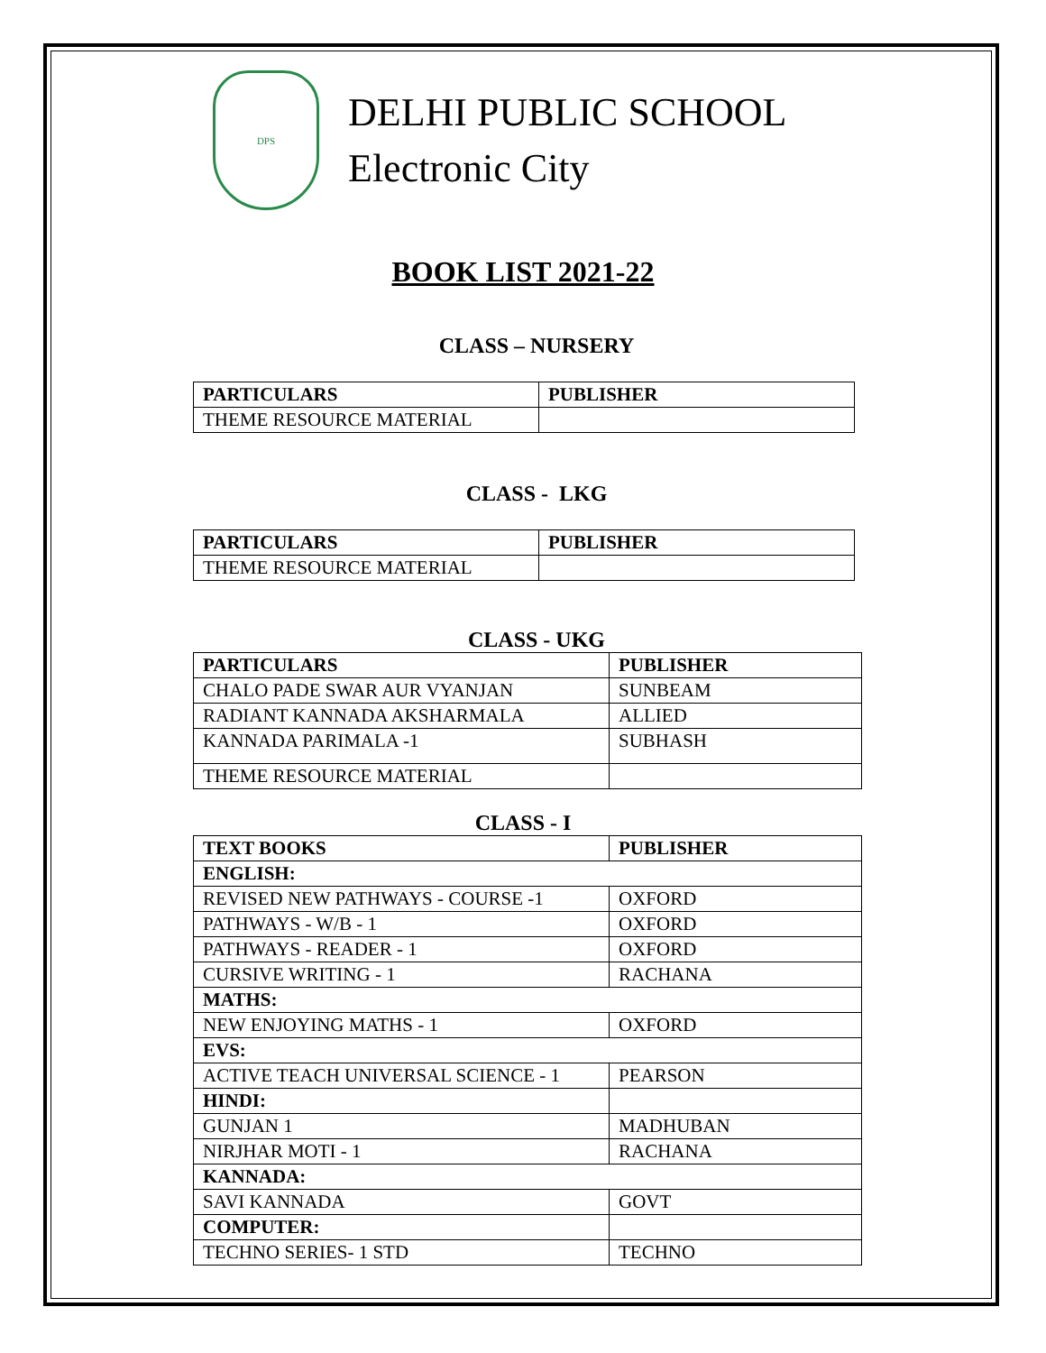DPS
DELHI PUBLIC SCHOOL
Electronic City
BOOK LIST 2021-22
CLASS – NURSERY
| PARTICULARS | PUBLISHER |
| --- | --- |
| THEME RESOURCE MATERIAL | |
CLASS - LKG
| PARTICULARS | PUBLISHER |
| --- | --- |
| THEME RESOURCE MATERIAL | |
CLASS - UKG
| PARTICULARS | PUBLISHER |
| --- | --- |
| CHALO PADE SWAR AUR VYANJAN | SUNBEAM |
| RADIANT KANNADA AKSHARMALA | ALLIED |
| KANNADA PARIMALA -1 | SUBHASH |
| THEME RESOURCE MATERIAL | |
CLASS - I
| TEXT BOOKS | PUBLISHER |
| --- | --- |
| ENGLISH: | |
| REVISED NEW PATHWAYS - COURSE -1 | OXFORD |
| PATHWAYS - W/B - 1 | OXFORD |
| PATHWAYS - READER - 1 | OXFORD |
| CURSIVE WRITING - 1 | RACHANA |
| MATHS: | |
| NEW ENJOYING MATHS - 1 | OXFORD |
| EVS: | |
| ACTIVE TEACH UNIVERSAL SCIENCE - 1 | PEARSON |
| HINDI: | |
| GUNJAN 1 | MADHUBAN |
| NIRJHAR MOTI - 1 | RACHANA |
| KANNADA: | |
| SAVI KANNADA | GOVT |
| COMPUTER: | |
| TECHNO SERIES- 1 STD | TECHNO |